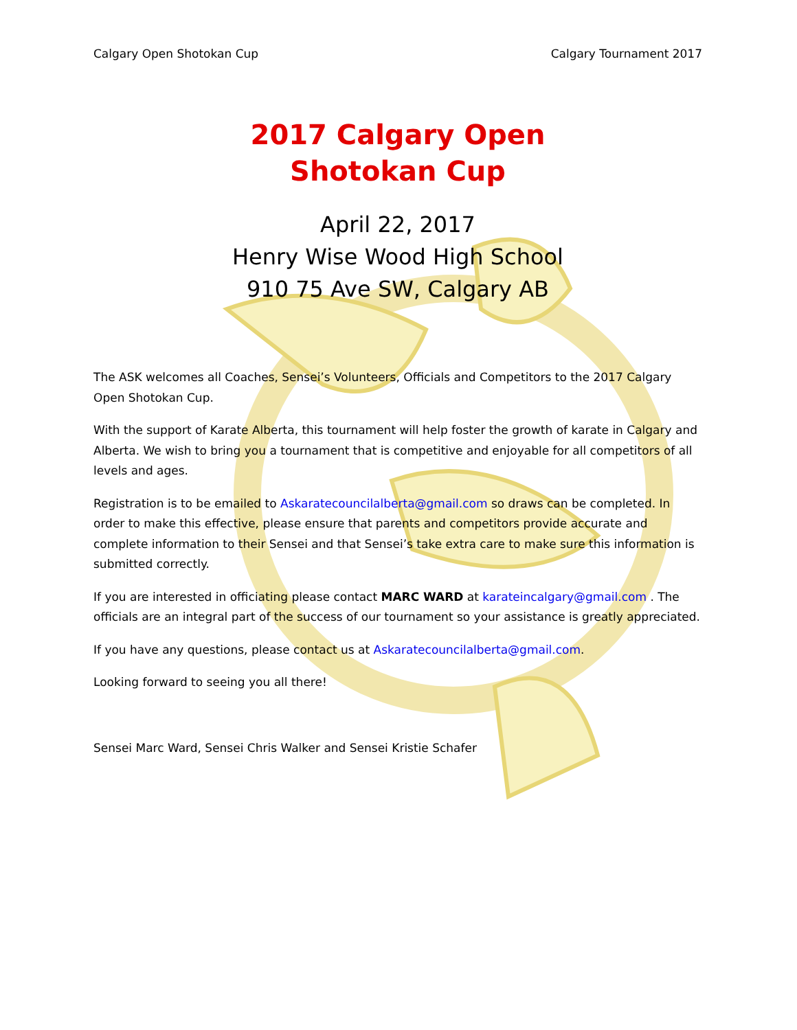Calgary Open Shotokan Cup Calgary Tournament 2017
2017 Calgary Open
Shotokan Cup
April 22, 2017
Henry Wise Wood High School
910 75 Ave SW, Calgary AB
The ASK welcomes all Coaches, Sensei’s Volunteers, Officials and Competitors to the 2017 Calgary Open Shotokan Cup.
With the support of Karate Alberta, this tournament will help foster the growth of karate in Calgary and Alberta. We wish to bring you a tournament that is competitive and enjoyable for all competitors of all levels and ages.
Registration is to be emailed to Askaratecouncilalberta@gmail.com so draws can be completed. In order to make this effective, please ensure that parents and competitors provide accurate and complete information to their Sensei and that Sensei’s take extra care to make sure this information is submitted correctly.
If you are interested in officiating please contact MARC WARD at karateincalgary@gmail.com . The officials are an integral part of the success of our tournament so your assistance is greatly appreciated.
If you have any questions, please contact us at Askaratecouncilalberta@gmail.com.
Looking forward to seeing you all there!
Sensei Marc Ward, Sensei Chris Walker and Sensei Kristie Schafer